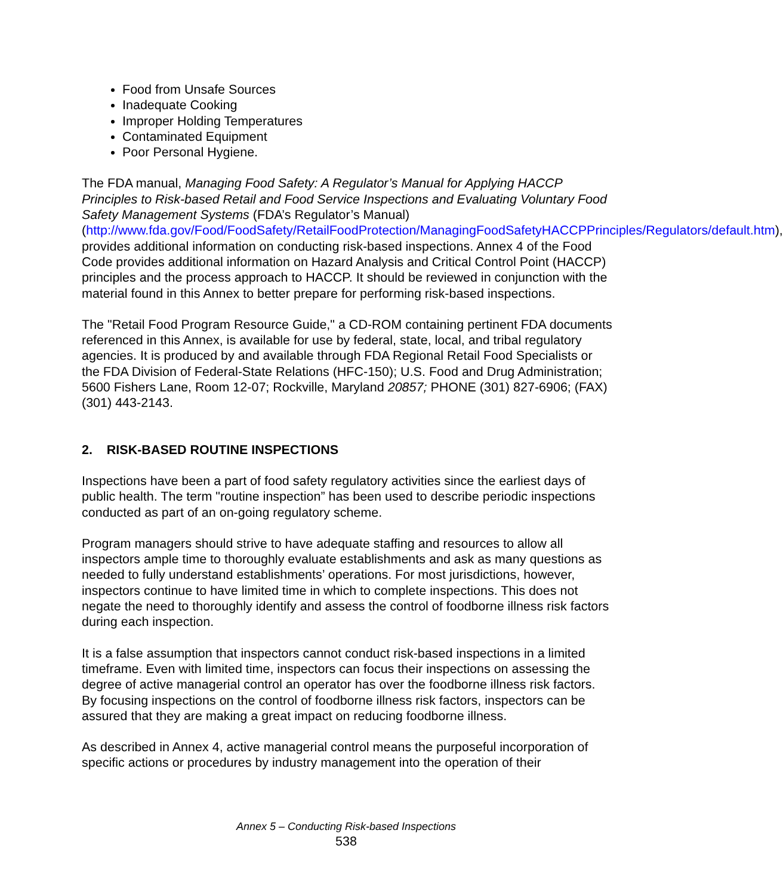Food from Unsafe Sources
Inadequate Cooking
Improper Holding Temperatures
Contaminated Equipment
Poor Personal Hygiene.
The FDA manual, Managing Food Safety: A Regulator’s Manual for Applying HACCP Principles to Risk-based Retail and Food Service Inspections and Evaluating Voluntary Food Safety Management Systems (FDA’s Regulator’s Manual) (http://www.fda.gov/Food/FoodSafety/RetailFoodProtection/ManagingFoodSafetyHACCPPrinciples/Regulators/default.htm), provides additional information on conducting risk-based inspections. Annex 4 of the Food Code provides additional information on Hazard Analysis and Critical Control Point (HACCP) principles and the process approach to HACCP. It should be reviewed in conjunction with the material found in this Annex to better prepare for performing risk-based inspections.
The "Retail Food Program Resource Guide," a CD-ROM containing pertinent FDA documents referenced in this Annex, is available for use by federal, state, local, and tribal regulatory agencies. It is produced by and available through FDA Regional Retail Food Specialists or the FDA Division of Federal-State Relations (HFC-150); U.S. Food and Drug Administration; 5600 Fishers Lane, Room 12-07; Rockville, Maryland 20857; PHONE (301) 827-6906; (FAX) (301) 443-2143.
2. RISK-BASED ROUTINE INSPECTIONS
Inspections have been a part of food safety regulatory activities since the earliest days of public health. The term "routine inspection” has been used to describe periodic inspections conducted as part of an on-going regulatory scheme.
Program managers should strive to have adequate staffing and resources to allow all inspectors ample time to thoroughly evaluate establishments and ask as many questions as needed to fully understand establishments’ operations. For most jurisdictions, however, inspectors continue to have limited time in which to complete inspections. This does not negate the need to thoroughly identify and assess the control of foodborne illness risk factors during each inspection.
It is a false assumption that inspectors cannot conduct risk-based inspections in a limited timeframe. Even with limited time, inspectors can focus their inspections on assessing the degree of active managerial control an operator has over the foodborne illness risk factors. By focusing inspections on the control of foodborne illness risk factors, inspectors can be assured that they are making a great impact on reducing foodborne illness.
As described in Annex 4, active managerial control means the purposeful incorporation of specific actions or procedures by industry management into the operation of their
Annex 5 – Conducting Risk-based Inspections
538